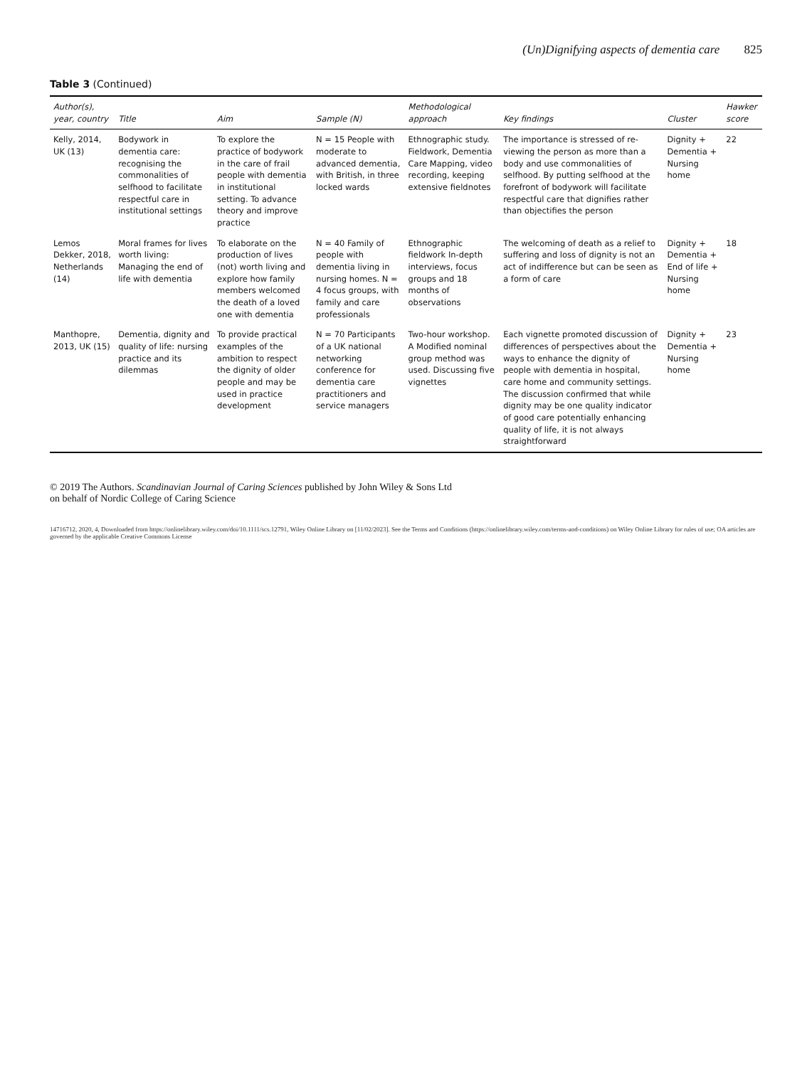(Un)Dignifying aspects of dementia care 825
Table 3 (Continued)
| Author(s), year, country | Title | Aim | Sample (N) | Methodological approach | Key findings | Cluster | Hawker score |
| --- | --- | --- | --- | --- | --- | --- | --- |
| Kelly, 2014, UK (13) | Bodywork in dementia care: recognising the commonalities of selfhood to facilitate respectful care in institutional settings | To explore the practice of bodywork in the care of frail people with dementia in institutional setting. To advance theory and improve practice | N = 15 People with moderate to advanced dementia, with British, in three locked wards | Ethnographic study. Fieldwork, Dementia Care Mapping, video recording, keeping extensive fieldnotes | The importance is stressed of re-viewing the person as more than a body and use commonalities of selfhood. By putting selfhood at the forefront of bodywork will facilitate respectful care that dignifies rather than objectifies the person | Dignity + Dementia + Nursing home | 22 |
| Lemos Dekker, 2018, Netherlands (14) | Moral frames for lives worth living: Managing the end of life with dementia | To elaborate on the production of lives (not) worth living and explore how family members welcomed the death of a loved one with dementia | N = 40 Family of people with dementia living in nursing homes. N = 4 focus groups, with family and care professionals | Ethnographic fieldwork In-depth interviews, focus groups and 18 months of observations | The welcoming of death as a relief to suffering and loss of dignity is not an act of indifference but can be seen as a form of care | Dignity + Dementia + End of life + Nursing home | 18 |
| Manthopre, 2013, UK (15) | Dementia, dignity and quality of life: nursing practice and its dilemmas | To provide practical examples of the ambition to respect the dignity of older people and may be used in practice development | N = 70 Participants of a UK national networking conference for dementia care practitioners and service managers | Two-hour workshop. A Modified nominal group method was used. Discussing five vignettes | Each vignette promoted discussion of differences of perspectives about the ways to enhance the dignity of people with dementia in hospital, care home and community settings. The discussion confirmed that while dignity may be one quality indicator of good care potentially enhancing quality of life, it is not always straightforward | Dignity + Dementia + Nursing home | 23 |
© 2019 The Authors. Scandinavian Journal of Caring Sciences published by John Wiley & Sons Ltd
on behalf of Nordic College of Caring Science
14716712, 2020, 4, Downloaded from https://onlinelibrary.wiley.com/doi/10.1111/scs.12791, Wiley Online Library on [11/02/2023]. See the Terms and Conditions (https://onlinelibrary.wiley.com/terms-and-conditions) on Wiley Online Library for rules of use; OA articles are governed by the applicable Creative Commons License